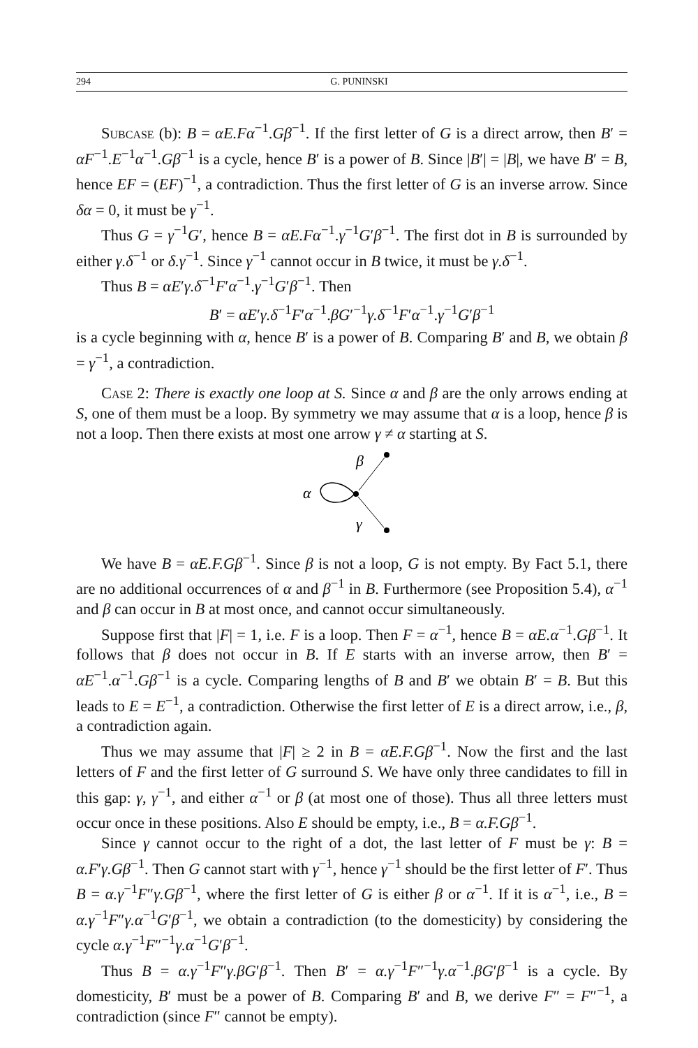294 G. PUNINSKI
Subcase (b): B = αE.Fα<sup>−1</sup>.Gβ<sup>−1</sup>. If the first letter of G is a direct arrow, then B′ = αF<sup>−1</sup>.E<sup>−1</sup>α<sup>−1</sup>.Gβ<sup>−1</sup> is a cycle, hence B′ is a power of B. Since |B′| = |B|, we have B′ = B, hence EF = (EF)<sup>−1</sup>, a contradiction. Thus the first letter of G is an inverse arrow. Since δα = 0, it must be γ<sup>−1</sup>.
Thus G = γ<sup>−1</sup>G′, hence B = αE.Fα<sup>−1</sup>.γ<sup>−1</sup>G′β<sup>−1</sup>. The first dot in B is surrounded by either γ.δ<sup>−1</sup> or δ.γ<sup>−1</sup>. Since γ<sup>−1</sup> cannot occur in B twice, it must be γ.δ<sup>−1</sup>.
Thus B = αE′γ.δ<sup>−1</sup>F′α<sup>−1</sup>.γ<sup>−1</sup>G′β<sup>−1</sup>. Then
B′ = αE′γ.δ<sup>−1</sup>F′α<sup>−1</sup>.βG′<sup>−1</sup>γ.δ<sup>−1</sup>F′α<sup>−1</sup>.γ<sup>−1</sup>G′β<sup>−1</sup>
is a cycle beginning with α, hence B′ is a power of B. Comparing B′ and B, we obtain β = γ<sup>−1</sup>, a contradiction.
Case 2: There is exactly one loop at S. Since α and β are the only arrows ending at S, one of them must be a loop. By symmetry we may assume that α is a loop, hence β is not a loop. Then there exists at most one arrow γ ≠ α starting at S.
α
β
γ
We have B = αE.F.Gβ<sup>−1</sup>. Since β is not a loop, G is not empty. By Fact 5.1, there are no additional occurrences of α and β<sup>−1</sup> in B. Furthermore (see Proposition 5.4), α<sup>−1</sup> and β can occur in B at most once, and cannot occur simultaneously.
Suppose first that |F| = 1, i.e. F is a loop. Then F = α<sup>−1</sup>, hence B = αE.α<sup>−1</sup>.Gβ<sup>−1</sup>. It follows that β does not occur in B. If E starts with an inverse arrow, then B′ = αE<sup>−1</sup>.α<sup>−1</sup>.Gβ<sup>−1</sup> is a cycle. Comparing lengths of B and B′ we obtain B′ = B. But this leads to E = E<sup>−1</sup>, a contradiction. Otherwise the first letter of E is a direct arrow, i.e., β, a contradiction again.
Thus we may assume that |F| ≥ 2 in B = αE.F.Gβ<sup>−1</sup>. Now the first and the last letters of F and the first letter of G surround S. We have only three candidates to fill in this gap: γ, γ<sup>−1</sup>, and either α<sup>−1</sup> or β (at most one of those). Thus all three letters must occur once in these positions. Also E should be empty, i.e., B = α.F.Gβ<sup>−1</sup>.
Since γ cannot occur to the right of a dot, the last letter of F must be γ: B = α.F′γ.Gβ<sup>−1</sup>. Then G cannot start with γ<sup>−1</sup>, hence γ<sup>−1</sup> should be the first letter of F′. Thus B = α.γ<sup>−1</sup>F″γ.Gβ<sup>−1</sup>, where the first letter of G is either β or α<sup>−1</sup>. If it is α<sup>−1</sup>, i.e., B = α.γ<sup>−1</sup>F″γ.α<sup>−1</sup>G′β<sup>−1</sup>, we obtain a contradiction (to the domesticity) by considering the cycle α.γ<sup>−1</sup>F″<sup>−1</sup>γ.α<sup>−1</sup>G′β<sup>−1</sup>.
Thus B = α.γ<sup>−1</sup>F″γ.βG′β<sup>−1</sup>. Then B′ = α.γ<sup>−1</sup>F″<sup>−1</sup>γ.α<sup>−1</sup>.βG′β<sup>−1</sup> is a cycle. By domesticity, B′ must be a power of B. Comparing B′ and B, we derive F″ = F″<sup>−1</sup>, a contradiction (since F″ cannot be empty).